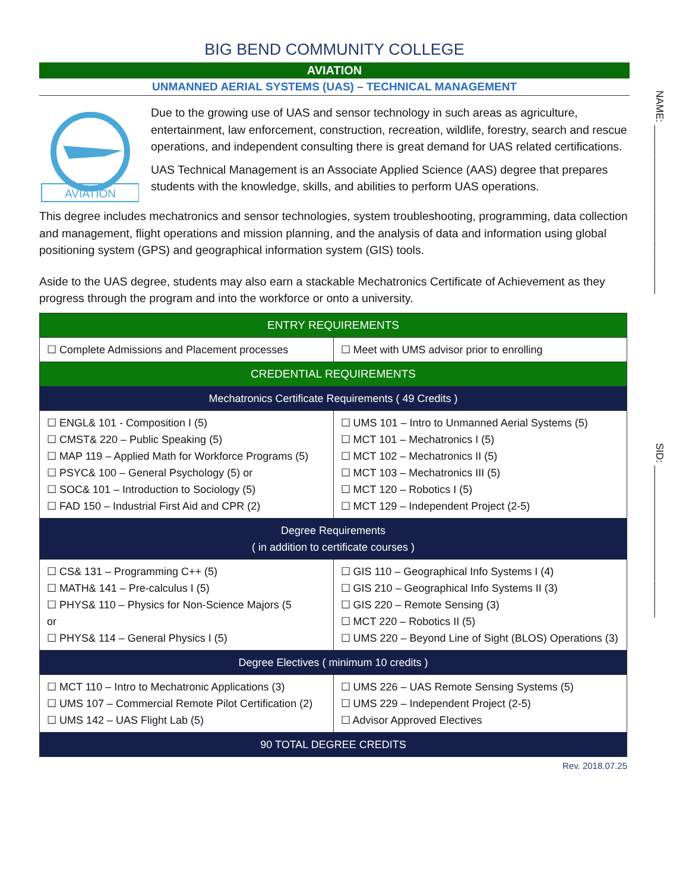NAME: ______________________________
SID: ___________________________
BIG BEND COMMUNITY COLLEGE
AVIATION
UNMANNED AERIAL SYSTEMS (UAS) – TECHNICAL MANAGEMENT
AVIATION
Due to the growing use of UAS and sensor technology in such areas as agriculture, entertainment, law enforcement, construction, recreation, wildlife, forestry, search and rescue operations, and independent consulting there is great demand for UAS related certifications.
UAS Technical Management is an Associate Applied Science (AAS) degree that prepares students with the knowledge, skills, and abilities to perform UAS operations.
This degree includes mechatronics and sensor technologies, system troubleshooting, programming, data collection and management, flight operations and mission planning, and the analysis of data and information using global positioning system (GPS) and geographical information system (GIS) tools.
Aside to the UAS degree, students may also earn a stackable Mechatronics Certificate of Achievement as they progress through the program and into the workforce or onto a university.
| ENTRY REQUIREMENTS | |
| ☐ Complete Admissions and Placement processes | ☐ Meet with UMS advisor prior to enrolling |
| CREDENTIAL REQUIREMENTS | |
| Mechatronics Certificate Requirements ( 49 Credits ) | |
| ☐ ENGL& 101 - Composition I (5) ☐ CMST& 220 – Public Speaking (5) ☐ MAP 119 – Applied Math for Workforce Programs (5) ☐ PSYC& 100 – General Psychology (5) or ☐ SOC& 101 – Introduction to Sociology (5) ☐ FAD 150 – Industrial First Aid and CPR (2) | ☐ UMS 101 – Intro to Unmanned Aerial Systems (5) ☐ MCT 101 – Mechatronics I (5) ☐ MCT 102 – Mechatronics II (5) ☐ MCT 103 – Mechatronics III (5) ☐ MCT 120 – Robotics I (5) ☐ MCT 129 – Independent Project (2-5) |
| Degree Requirements ( in addition to certificate courses ) | |
| ☐ CS& 131 – Programming C++ (5) ☐ MATH& 141 – Pre-calculus I (5) ☐ PHYS& 110 – Physics for Non-Science Majors (5 or ☐ PHYS& 114 – General Physics I (5) | ☐ GIS 110 – Geographical Info Systems I (4) ☐ GIS 210 – Geographical Info Systems II (3) ☐ GIS 220 – Remote Sensing (3) ☐ MCT 220 – Robotics II (5) ☐ UMS 220 – Beyond Line of Sight (BLOS) Operations (3) |
| Degree Electives ( minimum 10 credits ) | |
| ☐ MCT 110 – Intro to Mechatronic Applications (3) ☐ UMS 107 – Commercial Remote Pilot Certification (2) ☐ UMS 142 – UAS Flight Lab (5) | ☐ UMS 226 – UAS Remote Sensing Systems (5) ☐ UMS 229 – Independent Project (2-5) ☐ Advisor Approved Electives |
| 90 TOTAL DEGREE CREDITS | |
Rev. 2018.07.25